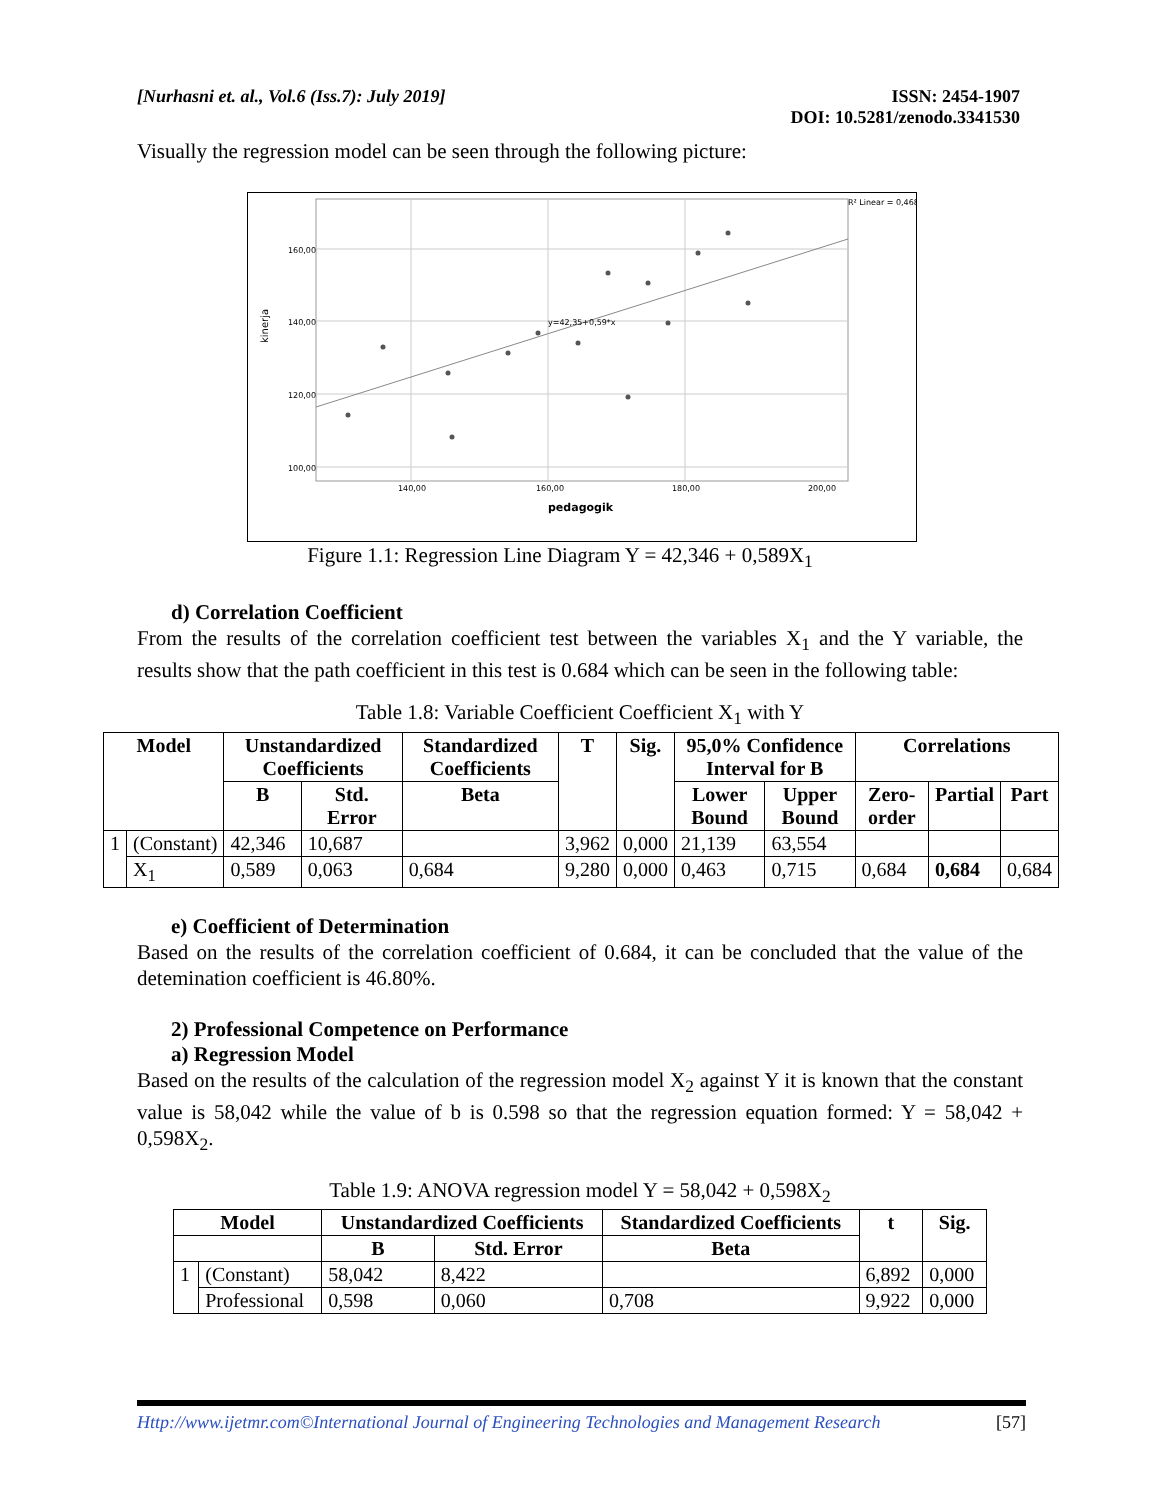[Nurhasni et. al., Vol.6 (Iss.7): July 2019]
ISSN: 2454-1907
DOI: 10.5281/zenodo.3341530
Visually the regression model can be seen through the following picture:
160,00
140,00
120,00
100,00
140,00
160,00
180,00
200,00
pedagogik
kinerja
y=42,35+0,59*x
R² Linear = 0,468
Figure 1.1: Regression Line Diagram Y = 42,346 + 0,589X<sub>1</sub>
d) Correlation Coefficient
From the results of the correlation coefficient test between the variables X<sub>1</sub> and the Y variable, the results show that the path coefficient in this test is 0.684 which can be seen in the following table:
Table 1.8: Variable Coefficient Coefficient X<sub>1</sub> with Y
| Model | | Unstandardized Coefficients | | Standardized Coefficients | T | Sig. | 95,0% Confidence Interval for B | | Correlations | | |
| --- | --- | --- | --- | --- | --- | --- | --- | --- | --- | --- | --- |
| | | B | Std. Error | Beta | | | Lower Bound | Upper Bound | Zero-order | Partial | Part |
| 1 | (Constant) | 42,346 | 10,687 | | 3,962 | 0,000 | 21,139 | 63,554 | | | |
| | X<sub>1</sub> | 0,589 | 0,063 | 0,684 | 9,280 | 0,000 | 0,463 | 0,715 | 0,684 | 0,684 | 0,684 |
e) Coefficient of Determination
Based on the results of the correlation coefficient of 0.684, it can be concluded that the value of the detemination coefficient is 46.80%.
2) Professional Competence on Performance
a) Regression Model
Based on the results of the calculation of the regression model X<sub>2</sub> against Y it is known that the constant value is 58,042 while the value of b is 0.598 so that the regression equation formed: Y = 58,042 + 0,598X<sub>2</sub>.
Table 1.9: ANOVA regression model Y = 58,042 + 0,598X<sub>2</sub>
| Model | | Unstandardized Coefficients | | Standardized Coefficients | t | Sig. |
| --- | --- | --- | --- | --- | --- | --- |
| | | B | Std. Error | Beta | | |
| 1 | (Constant) | 58,042 | 8,422 | | 6,892 | 0,000 |
| | Professional | 0,598 | 0,060 | 0,708 | 9,922 | 0,000 |
Http://www.ijetmr.com©International Journal of Engineering Technologies and Management Research
[57]